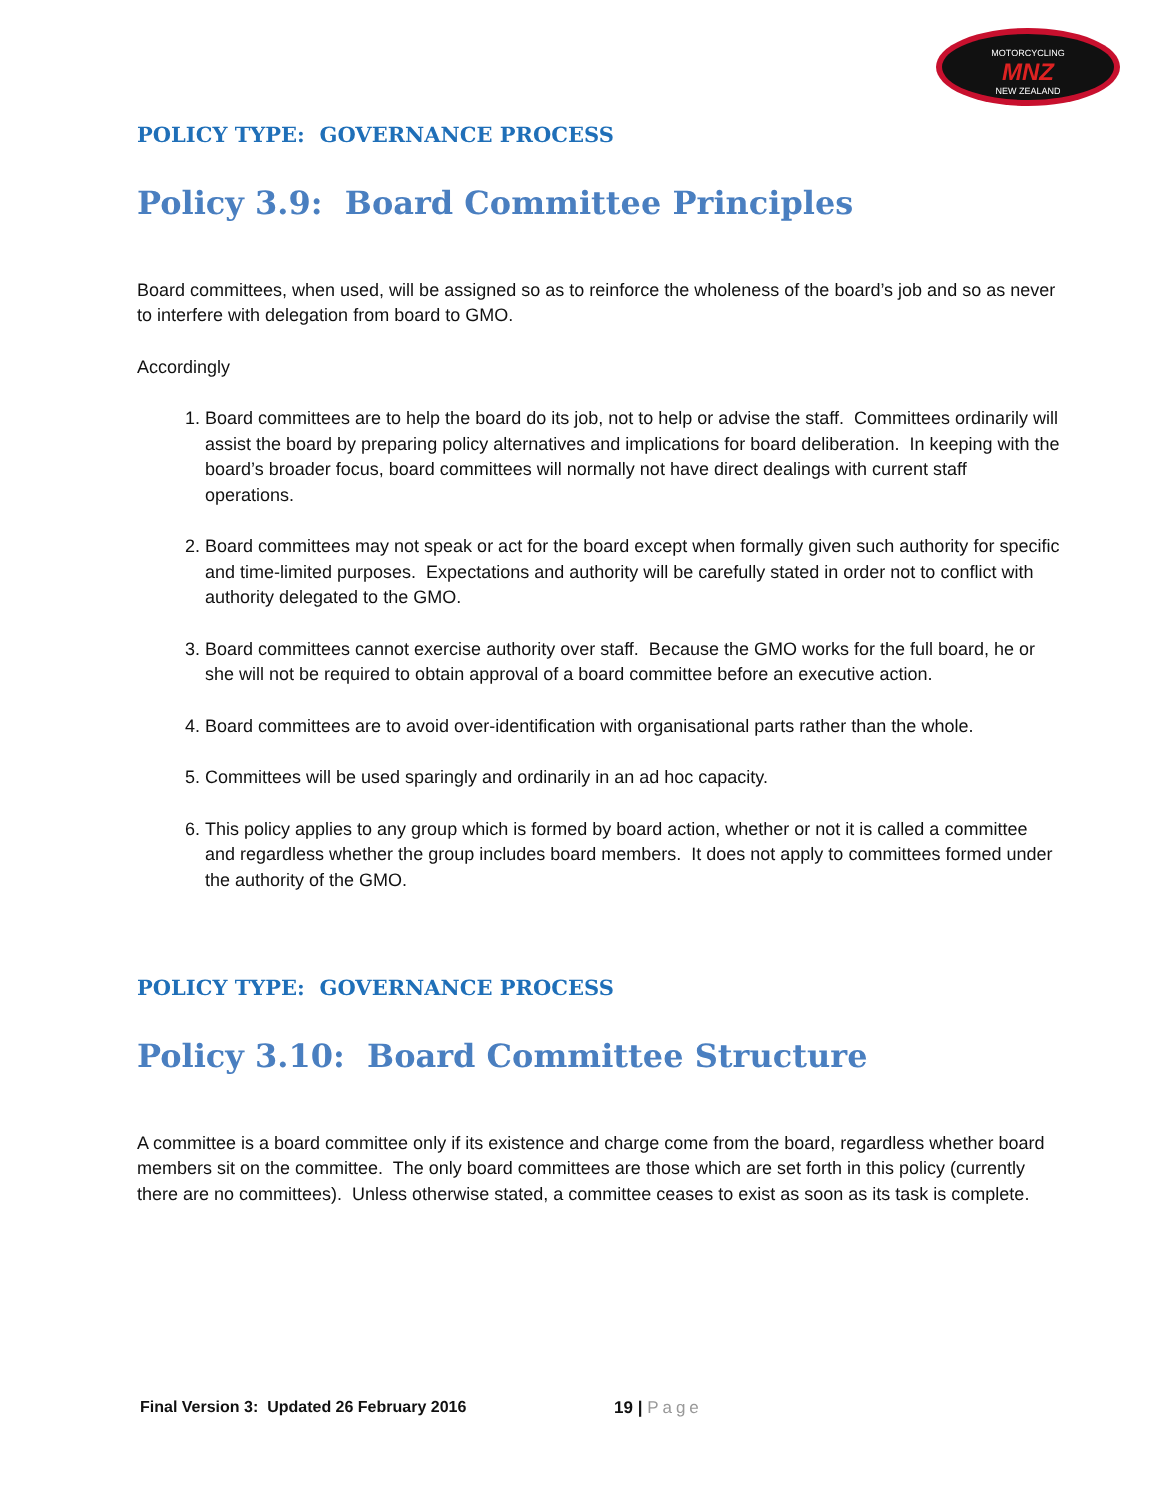MOTORCYCLING
MNZ
NEW ZEALAND
POLICY TYPE: GOVERNANCE PROCESS
Policy 3.9: Board Committee Principles
Board committees, when used, will be assigned so as to reinforce the wholeness of the board’s job and so as never to interfere with delegation from board to GMO.
Accordingly
1. Board committees are to help the board do its job, not to help or advise the staff. Committees ordinarily will assist the board by preparing policy alternatives and implications for board deliberation. In keeping with the board’s broader focus, board committees will normally not have direct dealings with current staff operations.
2. Board committees may not speak or act for the board except when formally given such authority for specific and time-limited purposes. Expectations and authority will be carefully stated in order not to conflict with authority delegated to the GMO.
3. Board committees cannot exercise authority over staff. Because the GMO works for the full board, he or she will not be required to obtain approval of a board committee before an executive action.
4. Board committees are to avoid over-identification with organisational parts rather than the whole.
5. Committees will be used sparingly and ordinarily in an ad hoc capacity.
6. This policy applies to any group which is formed by board action, whether or not it is called a committee and regardless whether the group includes board members. It does not apply to committees formed under the authority of the GMO.
POLICY TYPE: GOVERNANCE PROCESS
Policy 3.10: Board Committee Structure
A committee is a board committee only if its existence and charge come from the board, regardless whether board members sit on the committee. The only board committees are those which are set forth in this policy (currently there are no committees). Unless otherwise stated, a committee ceases to exist as soon as its task is complete.
Final Version 3: Updated 26 February 2016
19 | Page